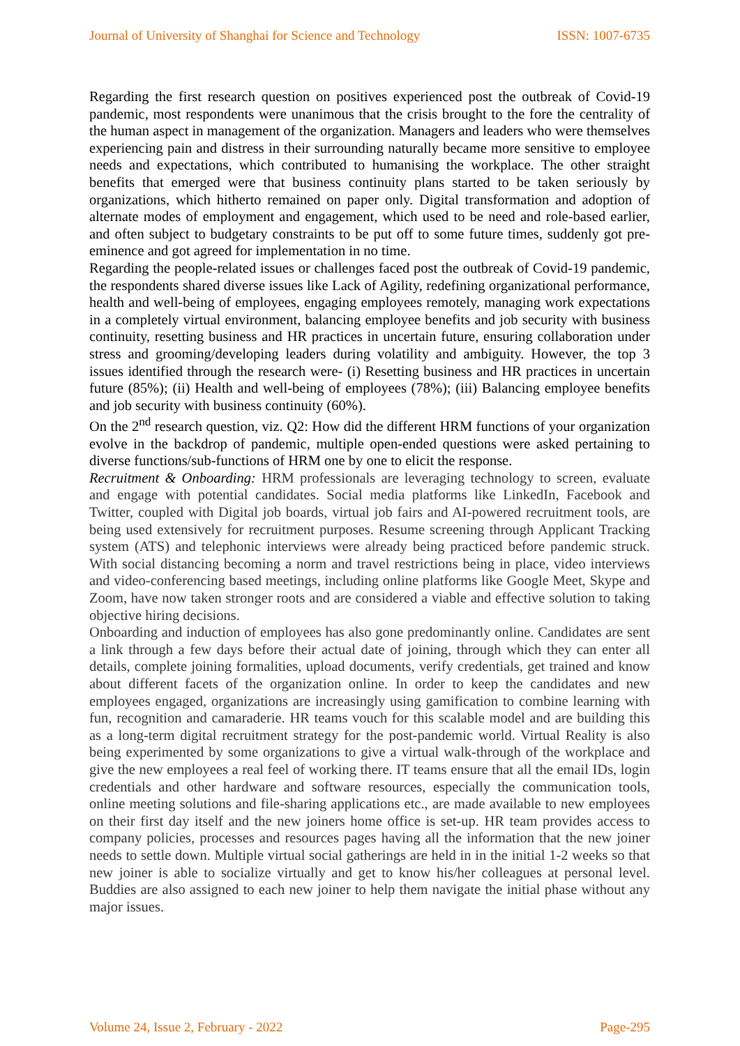Journal of University of Shanghai for Science and Technology ISSN: 1007-6735
Regarding the first research question on positives experienced post the outbreak of Covid-19 pandemic, most respondents were unanimous that the crisis brought to the fore the centrality of the human aspect in management of the organization. Managers and leaders who were themselves experiencing pain and distress in their surrounding naturally became more sensitive to employee needs and expectations, which contributed to humanising the workplace. The other straight benefits that emerged were that business continuity plans started to be taken seriously by organizations, which hitherto remained on paper only. Digital transformation and adoption of alternate modes of employment and engagement, which used to be need and role-based earlier, and often subject to budgetary constraints to be put off to some future times, suddenly got pre-eminence and got agreed for implementation in no time.
Regarding the people-related issues or challenges faced post the outbreak of Covid-19 pandemic, the respondents shared diverse issues like Lack of Agility, redefining organizational performance, health and well-being of employees, engaging employees remotely, managing work expectations in a completely virtual environment, balancing employee benefits and job security with business continuity, resetting business and HR practices in uncertain future, ensuring collaboration under stress and grooming/developing leaders during volatility and ambiguity. However, the top 3 issues identified through the research were- (i) Resetting business and HR practices in uncertain future (85%); (ii) Health and well-being of employees (78%); (iii) Balancing employee benefits and job security with business continuity (60%).
On the 2<sup>nd</sup> research question, viz. Q2: How did the different HRM functions of your organization evolve in the backdrop of pandemic, multiple open-ended questions were asked pertaining to diverse functions/sub-functions of HRM one by one to elicit the response.
Recruitment & Onboarding: HRM professionals are leveraging technology to screen, evaluate and engage with potential candidates. Social media platforms like LinkedIn, Facebook and Twitter, coupled with Digital job boards, virtual job fairs and AI-powered recruitment tools, are being used extensively for recruitment purposes. Resume screening through Applicant Tracking system (ATS) and telephonic interviews were already being practiced before pandemic struck. With social distancing becoming a norm and travel restrictions being in place, video interviews and video-conferencing based meetings, including online platforms like Google Meet, Skype and Zoom, have now taken stronger roots and are considered a viable and effective solution to taking objective hiring decisions.
Onboarding and induction of employees has also gone predominantly online. Candidates are sent a link through a few days before their actual date of joining, through which they can enter all details, complete joining formalities, upload documents, verify credentials, get trained and know about different facets of the organization online. In order to keep the candidates and new employees engaged, organizations are increasingly using gamification to combine learning with fun, recognition and camaraderie. HR teams vouch for this scalable model and are building this as a long-term digital recruitment strategy for the post-pandemic world. Virtual Reality is also being experimented by some organizations to give a virtual walk-through of the workplace and give the new employees a real feel of working there. IT teams ensure that all the email IDs, login credentials and other hardware and software resources, especially the communication tools, online meeting solutions and file-sharing applications etc., are made available to new employees on their first day itself and the new joiners home office is set-up. HR team provides access to company policies, processes and resources pages having all the information that the new joiner needs to settle down. Multiple virtual social gatherings are held in in the initial 1-2 weeks so that new joiner is able to socialize virtually and get to know his/her colleagues at personal level. Buddies are also assigned to each new joiner to help them navigate the initial phase without any major issues.
Volume 24, Issue 2, February - 2022 Page-295